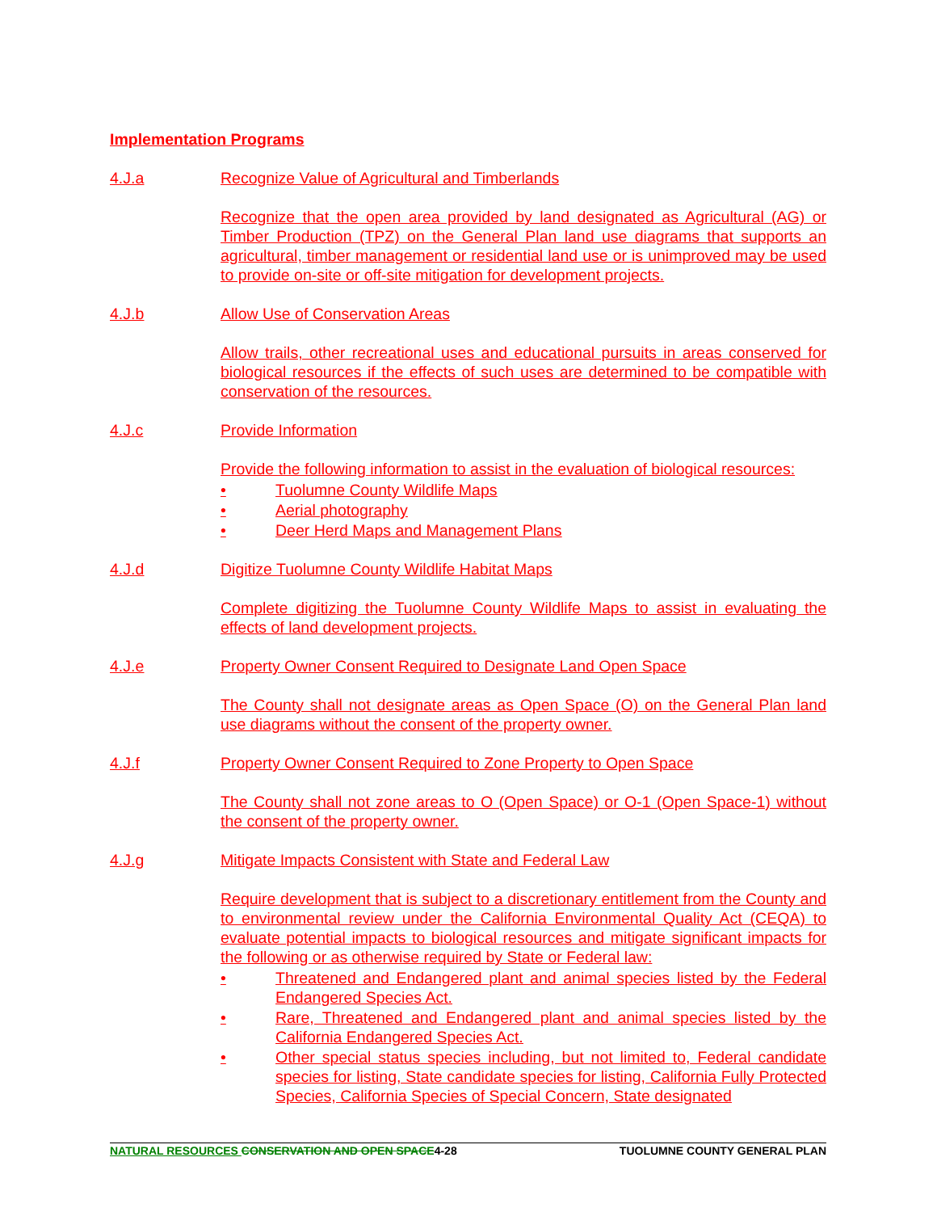Implementation Programs
4.J.a Recognize Value of Agricultural and Timberlands
Recognize that the open area provided by land designated as Agricultural (AG) or Timber Production (TPZ) on the General Plan land use diagrams that supports an agricultural, timber management or residential land use or is unimproved may be used to provide on-site or off-site mitigation for development projects.
4.J.b Allow Use of Conservation Areas
Allow trails, other recreational uses and educational pursuits in areas conserved for biological resources if the effects of such uses are determined to be compatible with conservation of the resources.
4.J.c Provide Information
Provide the following information to assist in the evaluation of biological resources:
• Tuolumne County Wildlife Maps
• Aerial photography
• Deer Herd Maps and Management Plans
4.J.d Digitize Tuolumne County Wildlife Habitat Maps
Complete digitizing the Tuolumne County Wildlife Maps to assist in evaluating the effects of land development projects.
4.J.e Property Owner Consent Required to Designate Land Open Space
The County shall not designate areas as Open Space (O) on the General Plan land use diagrams without the consent of the property owner.
4.J.f Property Owner Consent Required to Zone Property to Open Space
The County shall not zone areas to O (Open Space) or O-1 (Open Space-1) without the consent of the property owner.
4.J.g Mitigate Impacts Consistent with State and Federal Law
Require development that is subject to a discretionary entitlement from the County and to environmental review under the California Environmental Quality Act (CEQA) to evaluate potential impacts to biological resources and mitigate significant impacts for the following or as otherwise required by State or Federal law:
• Threatened and Endangered plant and animal species listed by the Federal Endangered Species Act.
• Rare, Threatened and Endangered plant and animal species listed by the California Endangered Species Act.
• Other special status species including, but not limited to, Federal candidate species for listing, State candidate species for listing, California Fully Protected Species, California Species of Special Concern, State designated
NATURAL RESOURCES CONSERVATION AND OPEN SPACE 4-28 TUOLUMNE COUNTY GENERAL PLAN